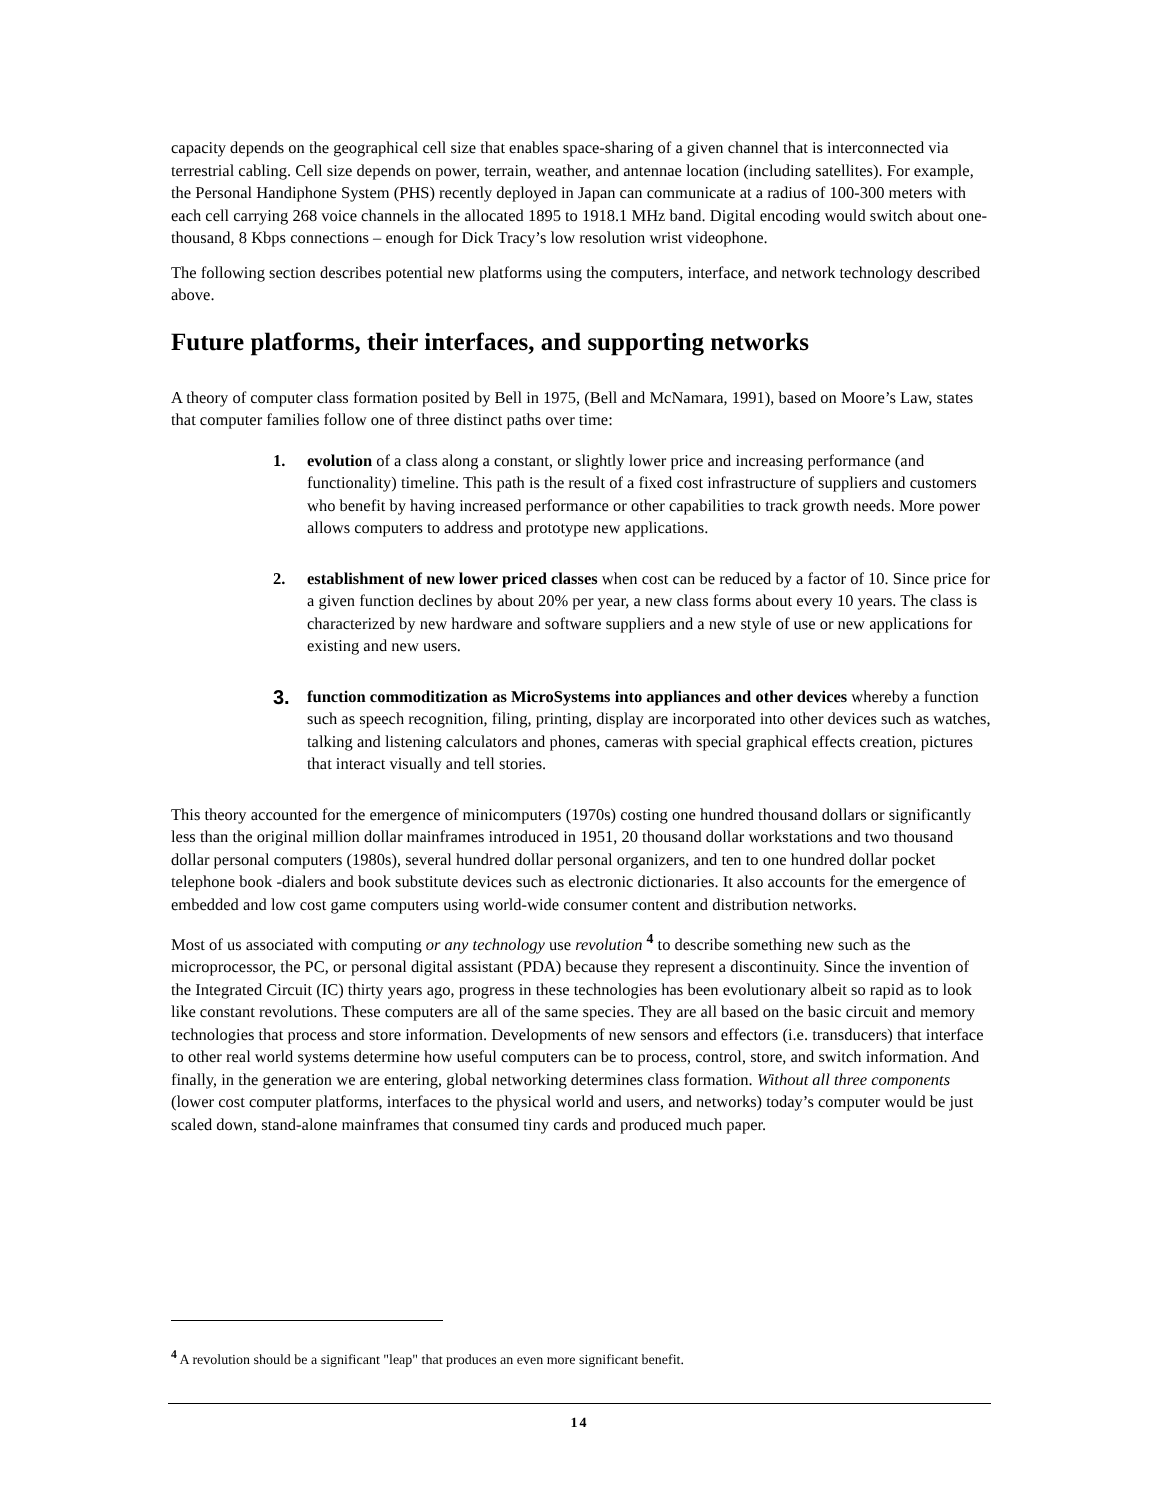capacity depends on the geographical cell size that enables space-sharing of a given channel that is interconnected via terrestrial cabling. Cell size depends on power, terrain, weather, and antennae location (including satellites). For example, the Personal Handiphone System (PHS) recently deployed in Japan can communicate at a radius of 100-300 meters with each cell carrying 268 voice channels in the allocated 1895 to 1918.1 MHz band. Digital encoding would switch about one-thousand, 8 Kbps connections – enough for Dick Tracy’s low resolution wrist videophone.
The following section describes potential new platforms using the computers, interface, and network technology described above.
Future platforms, their interfaces, and supporting networks
A theory of computer class formation posited by Bell in 1975, (Bell and McNamara, 1991), based on Moore’s Law, states that computer families follow one of three distinct paths over time:
1. evolution of a class along a constant, or slightly lower price and increasing performance (and functionality) timeline. This path is the result of a fixed cost infrastructure of suppliers and customers who benefit by having increased performance or other capabilities to track growth needs. More power allows computers to address and prototype new applications.
2. establishment of new lower priced classes when cost can be reduced by a factor of 10. Since price for a given function declines by about 20% per year, a new class forms about every 10 years. The class is characterized by new hardware and software suppliers and a new style of use or new applications for existing and new users.
3. function commoditization as MicroSystems into appliances and other devices whereby a function such as speech recognition, filing, printing, display are incorporated into other devices such as watches, talking and listening calculators and phones, cameras with special graphical effects creation, pictures that interact visually and tell stories.
This theory accounted for the emergence of minicomputers (1970s) costing one hundred thousand dollars or significantly less than the original million dollar mainframes introduced in 1951, 20 thousand dollar workstations and two thousand dollar personal computers (1980s), several hundred dollar personal organizers, and ten to one hundred dollar pocket telephone book -dialers and book substitute devices such as electronic dictionaries. It also accounts for the emergence of embedded and low cost game computers using world-wide consumer content and distribution networks.
Most of us associated with computing or any technology use revolution <sup>4</sup> to describe something new such as the microprocessor, the PC, or personal digital assistant (PDA) because they represent a discontinuity. Since the invention of the Integrated Circuit (IC) thirty years ago, progress in these technologies has been evolutionary albeit so rapid as to look like constant revolutions. These computers are all of the same species. They are all based on the basic circuit and memory technologies that process and store information. Developments of new sensors and effectors (i.e. transducers) that interface to other real world systems determine how useful computers can be to process, control, store, and switch information. And finally, in the generation we are entering, global networking determines class formation. Without all three components (lower cost computer platforms, interfaces to the physical world and users, and networks) today’s computer would be just scaled down, stand-alone mainframes that consumed tiny cards and produced much paper.
<sup>4</sup> A revolution should be a significant "leap" that produces an even more significant benefit.
14